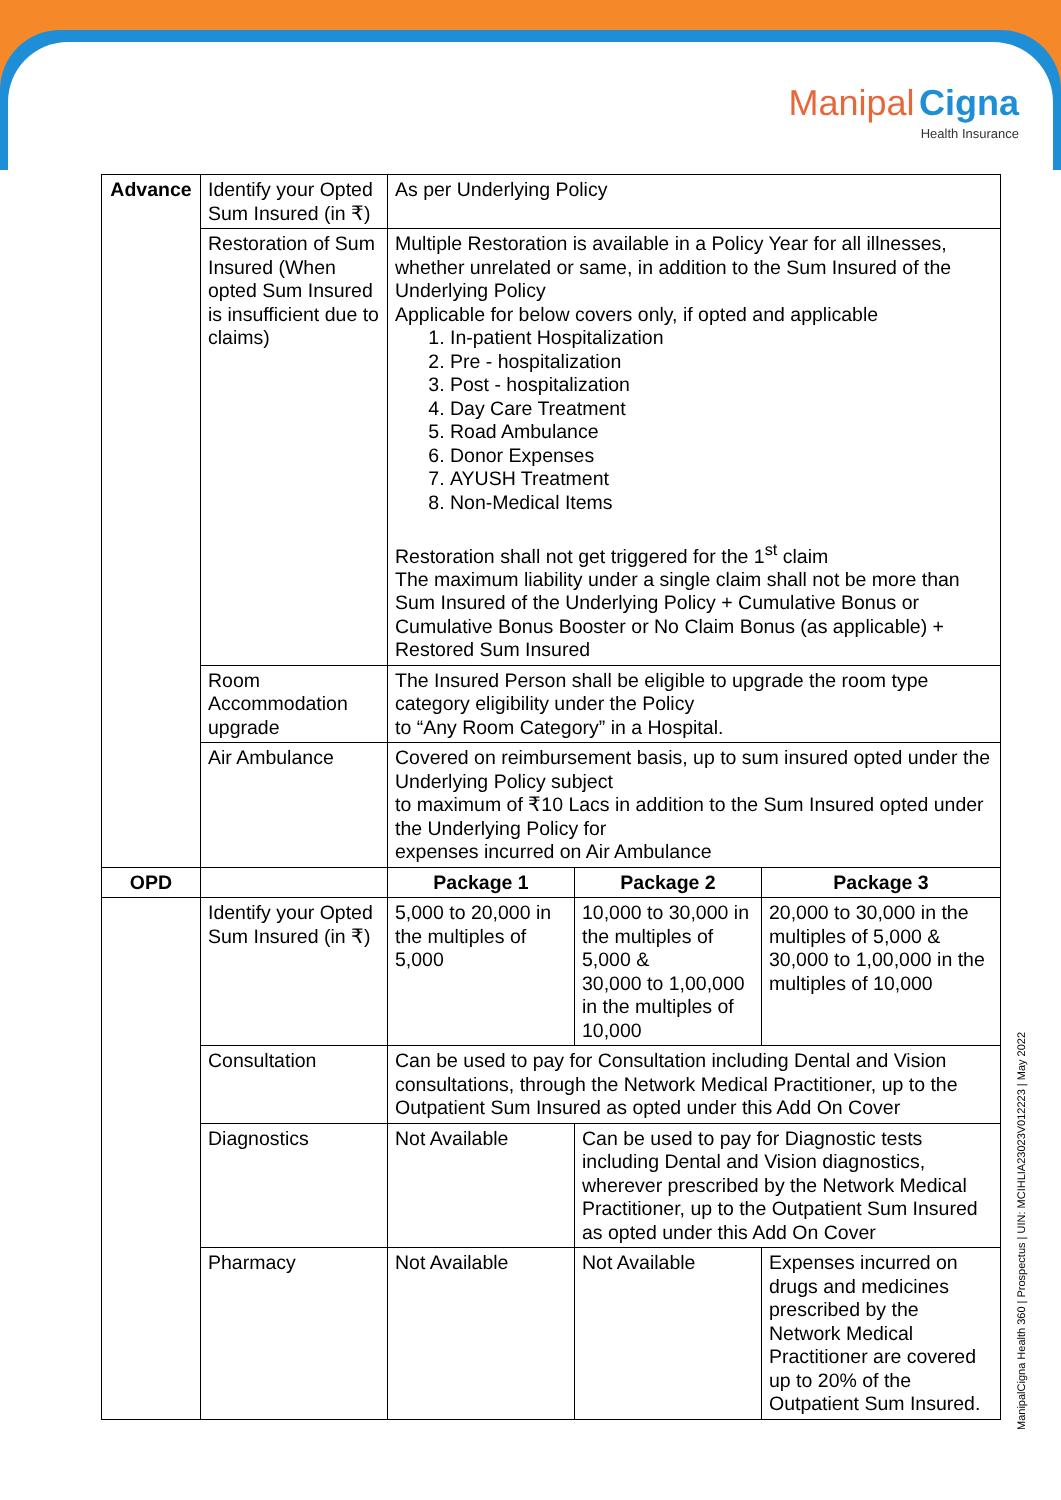Manipal Cigna
Health Insurance
| Advance | Identify your Opted Sum Insured (in ₹) | As per Underlying Policy | | |
| | Restoration of Sum Insured (When opted Sum Insured is insufficient due to claims) | Multiple Restoration is available in a Policy Year for all illnesses, whether unrelated or same, in addition to the Sum Insured of the Underlying Policy Applicable for below covers only, if opted and applicable 1. In-patient Hospitalization 2. Pre - hospitalization 3. Post - hospitalization 4. Day Care Treatment 5. Road Ambulance 6. Donor Expenses 7. AYUSH Treatment 8. Non-Medical Items Restoration shall not get triggered for the 1<sup>st</sup> claim The maximum liability under a single claim shall not be more than Sum Insured of the Underlying Policy + Cumulative Bonus or Cumulative Bonus Booster or No Claim Bonus (as applicable) + Restored Sum Insured | | |
| | Room Accommodation upgrade | The Insured Person shall be eligible to upgrade the room type category eligibility under the Policy to “Any Room Category” in a Hospital. | | |
| | Air Ambulance | Covered on reimbursement basis, up to sum insured opted under the Underlying Policy subject to maximum of ₹10 Lacs in addition to the Sum Insured opted under the Underlying Policy for expenses incurred on Air Ambulance | | |
| OPD | | Package 1 | Package 2 | Package 3 |
| | Identify your Opted Sum Insured (in ₹) | 5,000 to 20,000 in the multiples of 5,000 | 10,000 to 30,000 in the multiples of 5,000 & 30,000 to 1,00,000 in the multiples of 10,000 | 20,000 to 30,000 in the multiples of 5,000 & 30,000 to 1,00,000 in the multiples of 10,000 |
| | Consultation | Can be used to pay for Consultation including Dental and Vision consultations, through the Network Medical Practitioner, up to the Outpatient Sum Insured as opted under this Add On Cover | | |
| | Diagnostics | Not Available | Can be used to pay for Diagnostic tests including Dental and Vision diagnostics, wherever prescribed by the Network Medical Practitioner, up to the Outpatient Sum Insured as opted under this Add On Cover | |
| | Pharmacy | Not Available | Not Available | Expenses incurred on drugs and medicines prescribed by the Network Medical Practitioner are covered up to 20% of the Outpatient Sum Insured. |
ManipalCigna Health 360 | Prospectus | UIN: MCIHLIA23023V012223 | May 2022